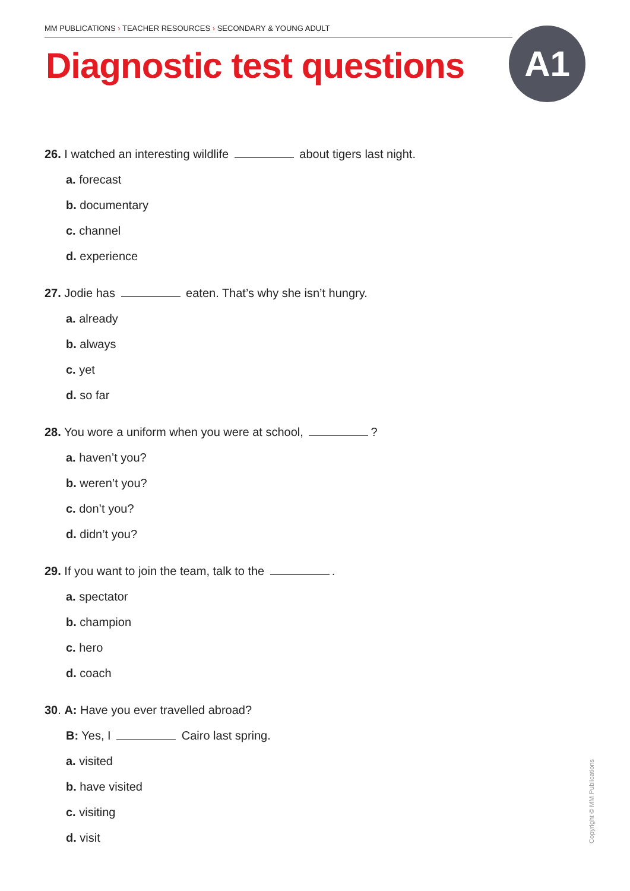MM PUBLICATIONS › TEACHER RESOURCES › SECONDARY & YOUNG ADULT
Diagnostic test questions A1
26. I watched an interesting wildlife about tigers last night.
a. forecast
b. documentary
c. channel
d. experience
27. Jodie has eaten. That’s why she isn’t hungry.
a. already
b. always
c. yet
d. so far
28. You wore a uniform when you were at school, ?
a. haven’t you?
b. weren’t you?
c. don’t you?
d. didn’t you?
29. If you want to join the team, talk to the .
a. spectator
b. champion
c. hero
d. coach
30. A: Have you ever travelled abroad?
B: Yes, I Cairo last spring.
a. visited
b. have visited
c. visiting
d. visit
Copyright © MM Publications